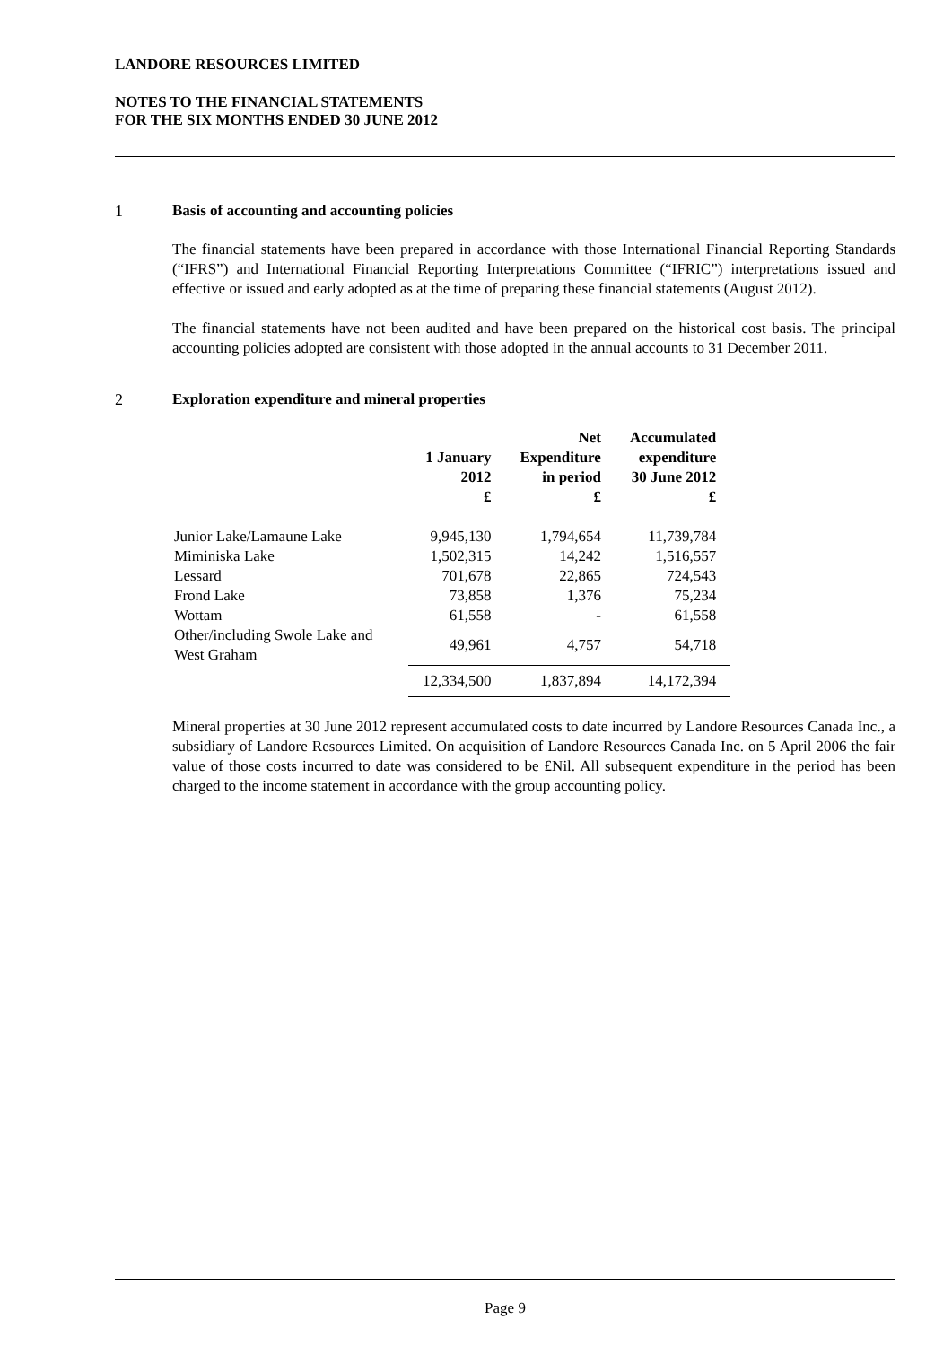LANDORE RESOURCES LIMITED
NOTES TO THE FINANCIAL STATEMENTS
FOR THE SIX MONTHS ENDED 30 JUNE 2012
1 Basis of accounting and accounting policies
The financial statements have been prepared in accordance with those International Financial Reporting Standards (“IFRS”) and International Financial Reporting Interpretations Committee (“IFRIC”) interpretations issued and effective or issued and early adopted as at the time of preparing these financial statements (August 2012).
The financial statements have not been audited and have been prepared on the historical cost basis. The principal accounting policies adopted are consistent with those adopted in the annual accounts to 31 December 2011.
2 Exploration expenditure and mineral properties
| | 1 January 2012 £ | Net Expenditure in period £ | Accumulated expenditure 30 June 2012 £ |
| --- | --- | --- | --- |
| Junior Lake/Lamaune Lake | 9,945,130 | 1,794,654 | 11,739,784 |
| Miminiska Lake | 1,502,315 | 14,242 | 1,516,557 |
| Lessard | 701,678 | 22,865 | 724,543 |
| Frond Lake | 73,858 | 1,376 | 75,234 |
| Wottam | 61,558 | - | 61,558 |
| Other/including Swole Lake and West Graham | 49,961 | 4,757 | 54,718 |
| | 12,334,500 | 1,837,894 | 14,172,394 |
Mineral properties at 30 June 2012 represent accumulated costs to date incurred by Landore Resources Canada Inc., a subsidiary of Landore Resources Limited. On acquisition of Landore Resources Canada Inc. on 5 April 2006 the fair value of those costs incurred to date was considered to be £Nil. All subsequent expenditure in the period has been charged to the income statement in accordance with the group accounting policy.
Page 9